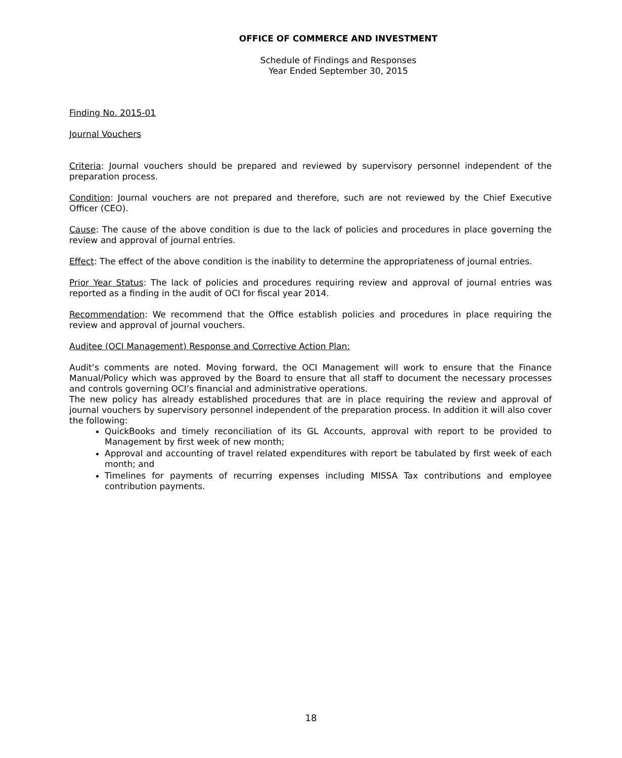OFFICE OF COMMERCE AND INVESTMENT
Schedule of Findings and Responses
Year Ended September 30, 2015
Finding No. 2015-01
Journal Vouchers
Criteria: Journal vouchers should be prepared and reviewed by supervisory personnel independent of the preparation process.
Condition: Journal vouchers are not prepared and therefore, such are not reviewed by the Chief Executive Officer (CEO).
Cause: The cause of the above condition is due to the lack of policies and procedures in place governing the review and approval of journal entries.
Effect: The effect of the above condition is the inability to determine the appropriateness of journal entries.
Prior Year Status: The lack of policies and procedures requiring review and approval of journal entries was reported as a finding in the audit of OCI for fiscal year 2014.
Recommendation: We recommend that the Office establish policies and procedures in place requiring the review and approval of journal vouchers.
Auditee (OCI Management) Response and Corrective Action Plan:
Audit’s comments are noted. Moving forward, the OCI Management will work to ensure that the Finance Manual/Policy which was approved by the Board to ensure that all staff to document the necessary processes and controls governing OCI’s financial and administrative operations.
The new policy has already established procedures that are in place requiring the review and approval of journal vouchers by supervisory personnel independent of the preparation process. In addition it will also cover the following:
QuickBooks and timely reconciliation of its GL Accounts, approval with report to be provided to Management by first week of new month;
Approval and accounting of travel related expenditures with report be tabulated by first week of each month; and
Timelines for payments of recurring expenses including MISSA Tax contributions and employee contribution payments.
18